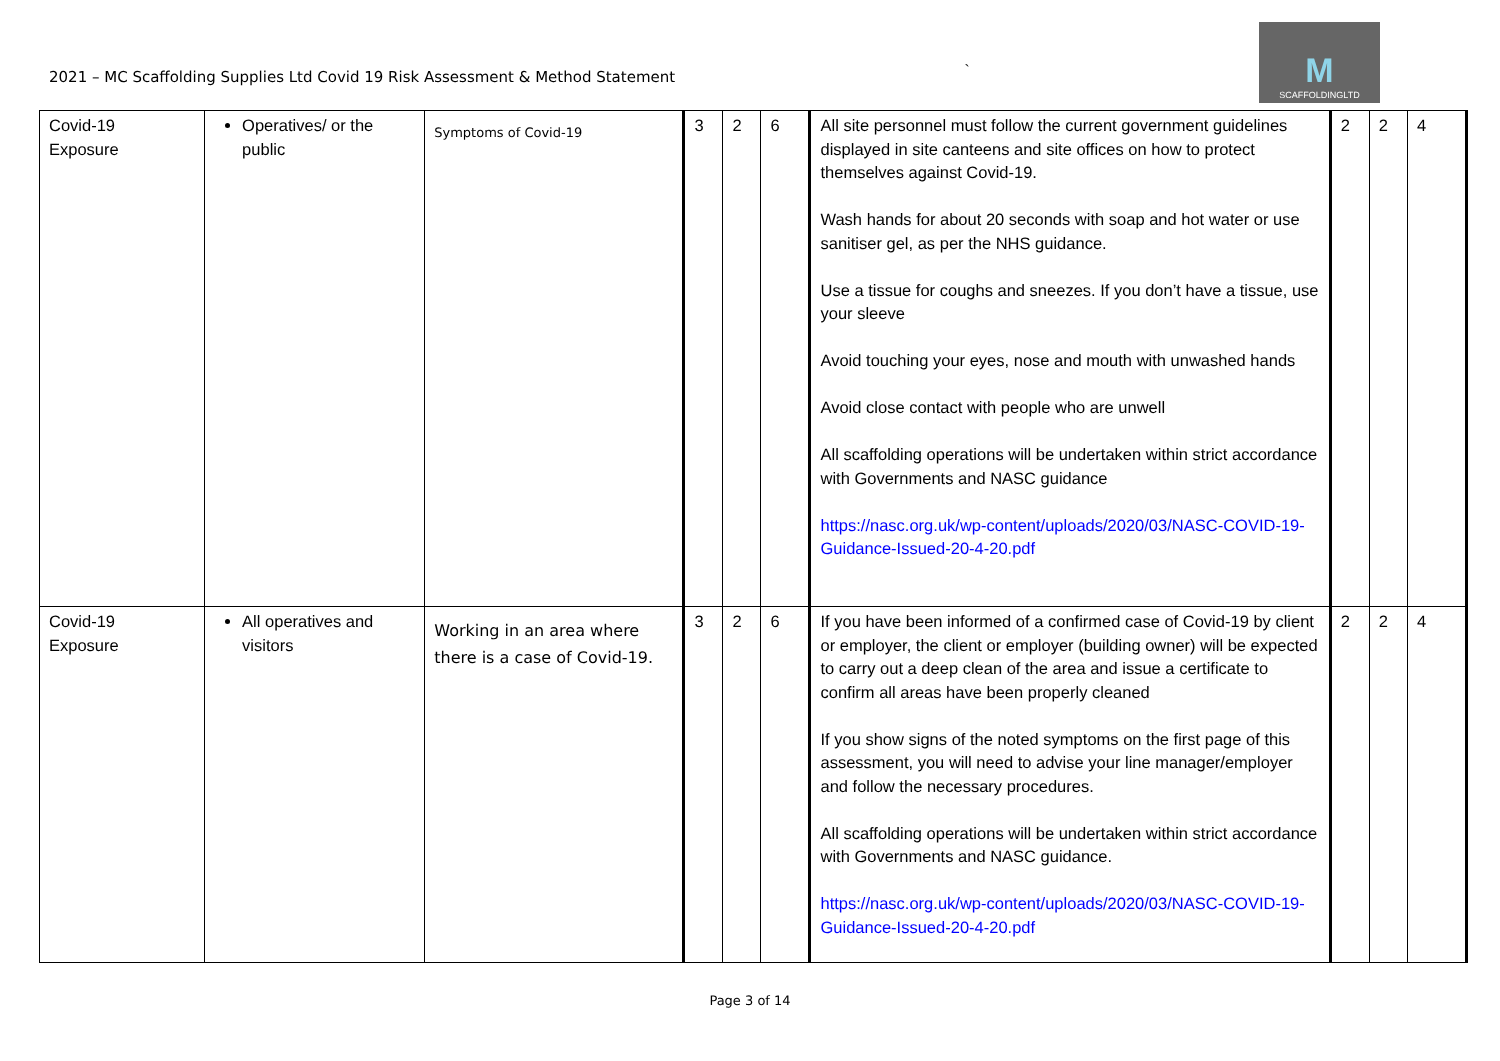2021 – MC Scaffolding Supplies Ltd Covid 19 Risk Assessment & Method Statement
`
M
SCAFFOLDINGLTD
| Covid-19 Exposure | Operatives/ or the public | Symptoms of Covid-19 | 3 | 2 | 6 | All site personnel must follow the current government guidelines displayed in site canteens and site offices on how to protect themselves against Covid-19. Wash hands for about 20 seconds with soap and hot water or use sanitiser gel, as per the NHS guidance. Use a tissue for coughs and sneezes. If you don’t have a tissue, use your sleeve Avoid touching your eyes, nose and mouth with unwashed hands Avoid close contact with people who are unwell All scaffolding operations will be undertaken within strict accordance with Governments and NASC guidance https://nasc.org.uk/wp-content/uploads/2020/03/NASC-COVID-19-Guidance-Issued-20-4-20.pdf | 2 | 2 | 4 |
| Covid-19 Exposure | All operatives and visitors | Working in an area where there is a case of Covid-19. | 3 | 2 | 6 | If you have been informed of a confirmed case of Covid-19 by client or employer, the client or employer (building owner) will be expected to carry out a deep clean of the area and issue a certificate to confirm all areas have been properly cleaned If you show signs of the noted symptoms on the first page of this assessment, you will need to advise your line manager/employer and follow the necessary procedures. All scaffolding operations will be undertaken within strict accordance with Governments and NASC guidance. https://nasc.org.uk/wp-content/uploads/2020/03/NASC-COVID-19-Guidance-Issued-20-4-20.pdf | 2 | 2 | 4 |
Page 3 of 14